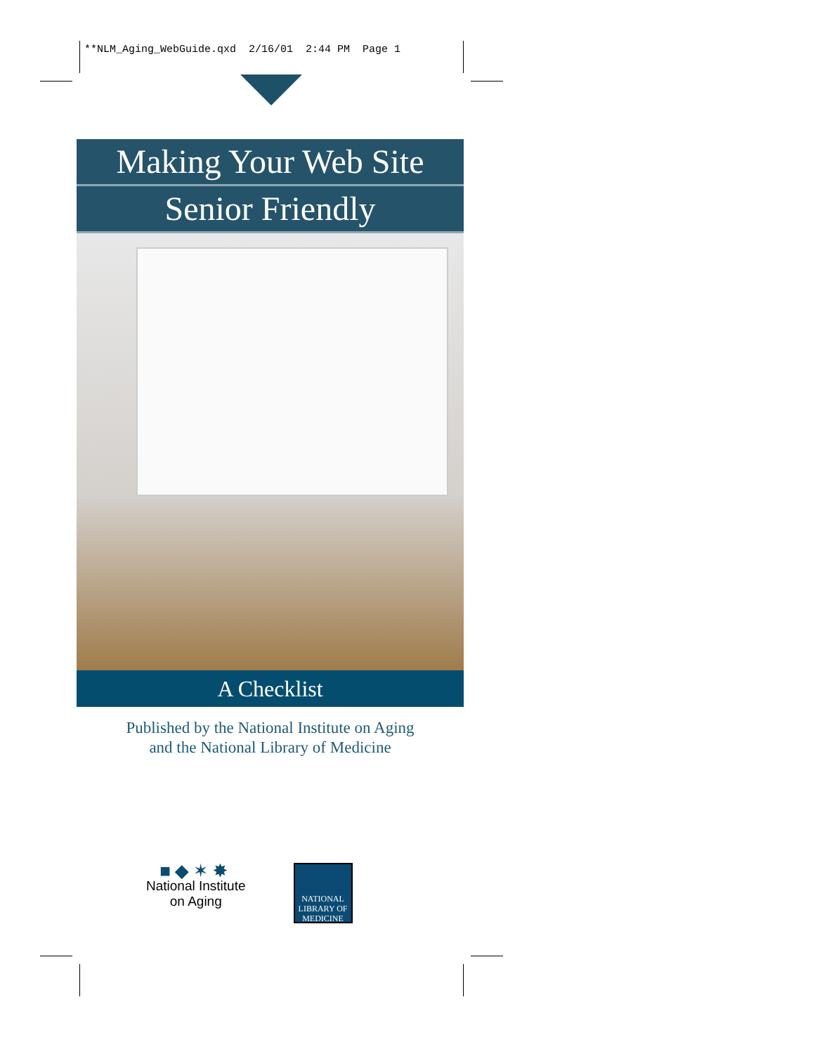**NLM_Aging_WebGuide.qxd 2/16/01 2:44 PM Page 1
Making Your Web Site
Senior Friendly
A Checklist
Published by the National Institute on Aging
and the National Library of Medicine
■◆✶✸
National Institute
on Aging
NATIONAL
LIBRARY OF
MEDICINE